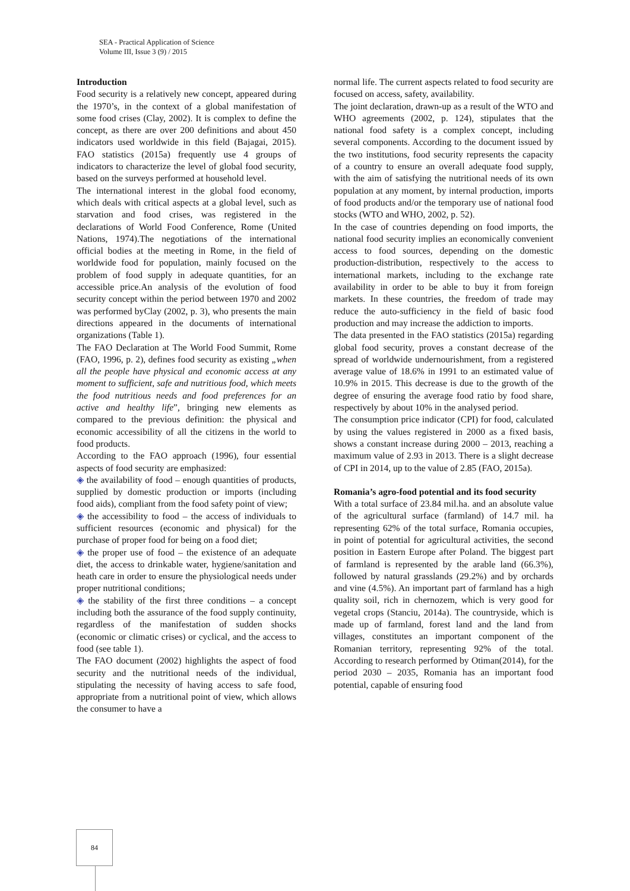SEA - Practical Application of Science
Volume III, Issue 3 (9) / 2015
Introduction
Food security is a relatively new concept, appeared during the 1970’s, in the context of a global manifestation of some food crises (Clay, 2002). It is complex to define the concept, as there are over 200 definitions and about 450 indicators used worldwide in this field (Bajagai, 2015). FAO statistics (2015a) frequently use 4 groups of indicators to characterize the level of global food security, based on the surveys performed at household level.
The international interest in the global food economy, which deals with critical aspects at a global level, such as starvation and food crises, was registered in the declarations of World Food Conference, Rome (United Nations, 1974).The negotiations of the international official bodies at the meeting in Rome, in the field of worldwide food for population, mainly focused on the problem of food supply in adequate quantities, for an accessible price.An analysis of the evolution of food security concept within the period between 1970 and 2002 was performed byClay (2002, p. 3), who presents the main directions appeared in the documents of international organizations (Table 1).
The FAO Declaration at The World Food Summit, Rome (FAO, 1996, p. 2), defines food security as existing „when all the people have physical and economic access at any moment to sufficient, safe and nutritious food, which meets the food nutritious needs and food preferences for an active and healthy life”, bringing new elements as compared to the previous definition: the physical and economic accessibility of all the citizens in the world to food products.
According to the FAO approach (1996), four essential aspects of food security are emphasized:
◈ the availability of food – enough quantities of products, supplied by domestic production or imports (including food aids), compliant from the food safety point of view;
◈ the accessibility to food – the access of individuals to sufficient resources (economic and physical) for the purchase of proper food for being on a food diet;
◈ the proper use of food – the existence of an adequate diet, the access to drinkable water, hygiene/sanitation and heath care in order to ensure the physiological needs under proper nutritional conditions;
◈ the stability of the first three conditions – a concept including both the assurance of the food supply continuity, regardless of the manifestation of sudden shocks (economic or climatic crises) or cyclical, and the access to food (see table 1).
The FAO document (2002) highlights the aspect of food security and the nutritional needs of the individual, stipulating the necessity of having access to safe food, appropriate from a nutritional point of view, which allows the consumer to have a
normal life. The current aspects related to food security are focused on access, safety, availability.
The joint declaration, drawn-up as a result of the WTO and WHO agreements (2002, p. 124), stipulates that the national food safety is a complex concept, including several components. According to the document issued by the two institutions, food security represents the capacity of a country to ensure an overall adequate food supply, with the aim of satisfying the nutritional needs of its own population at any moment, by internal production, imports of food products and/or the temporary use of national food stocks (WTO and WHO, 2002, p. 52).
In the case of countries depending on food imports, the national food security implies an economically convenient access to food sources, depending on the domestic production-distribution, respectively to the access to international markets, including to the exchange rate availability in order to be able to buy it from foreign markets. In these countries, the freedom of trade may reduce the auto-sufficiency in the field of basic food production and may increase the addiction to imports.
The data presented in the FAO statistics (2015a) regarding global food security, proves a constant decrease of the spread of worldwide undernourishment, from a registered average value of 18.6% in 1991 to an estimated value of 10.9% in 2015. This decrease is due to the growth of the degree of ensuring the average food ratio by food share, respectively by about 10% in the analysed period.
The consumption price indicator (CPI) for food, calculated by using the values registered in 2000 as a fixed basis, shows a constant increase during 2000 – 2013, reaching a maximum value of 2.93 in 2013. There is a slight decrease of CPI in 2014, up to the value of 2.85 (FAO, 2015a).
Romania’s agro-food potential and its food security
With a total surface of 23.84 mil.ha. and an absolute value of the agricultural surface (farmland) of 14.7 mil. ha representing 62% of the total surface, Romania occupies, in point of potential for agricultural activities, the second position in Eastern Europe after Poland. The biggest part of farmland is represented by the arable land (66.3%), followed by natural grasslands (29.2%) and by orchards and vine (4.5%). An important part of farmland has a high quality soil, rich in chernozem, which is very good for vegetal crops (Stanciu, 2014a). The countryside, which is made up of farmland, forest land and the land from villages, constitutes an important component of the Romanian territory, representing 92% of the total. According to research performed by Otiman(2014), for the period 2030 – 2035, Romania has an important food potential, capable of ensuring food
84